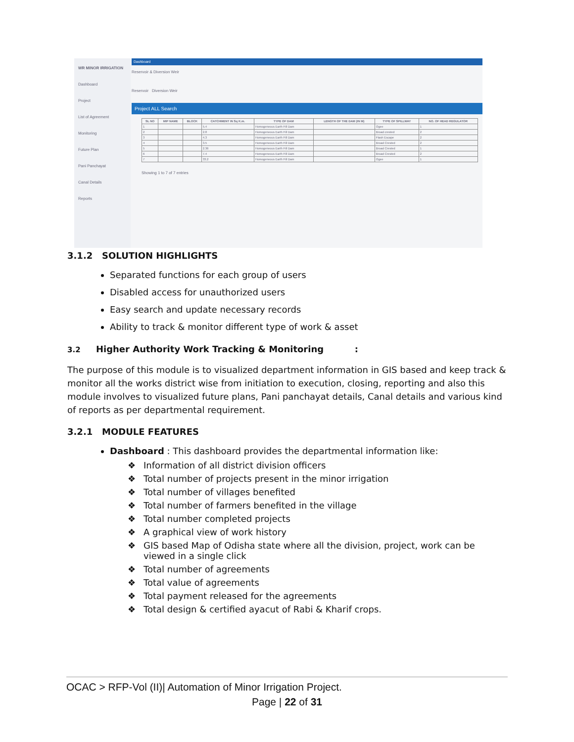WR MINOR IRRIGATION
Dashboard
Project
List of Agreement
Monitoring
Future Plan
Pani Panchayat
Canal Details
Reports
Dashboard
Reservoir & Diversion Weir
Reservoir Diversion Weir
Project ALL Search
| SL NO | MIP NAME | BLOCK | CATCHMENT IN Sq K.m. | TYPE OF DAM | LENGTH OF THE DAM (IN M) | TYPE OF SPILLWAY | NO. OF HEAD REGULATOR |
| --- | --- | --- | --- | --- | --- | --- | --- |
| 1 | | | 5.4 | Homogeneous Earth Fill Dam | | Ogee | 1 |
| 2 | | | 2.8 | Homogeneous Earth Fill Dam | | Broad crested | 2 |
| 3 | | | 4.3 | Homogeneous Earth Fill Dam | | Flash Escape | 2 |
| 4 | | | 3.5 | Homogeneous Earth Fill Dam | | Broad Crested | 2 |
| 5 | | | 2.36 | Homogeneous Earth Fill Dam | | Broad Crested | 1 |
| 6 | | | 7.4 | Homogeneous Earth Fill Dam | | Broad Crested | 2 |
| 7 | | | 33.2 | Homogeneous Earth Fill Dam | | Ogee | 1 |
Showing 1 to 7 of 7 entries
3.1.2 SOLUTION HIGHLIGHTS
Separated functions for each group of users
Disabled access for unauthorized users
Easy search and update necessary records
Ability to track & monitor different type of work & asset
3.2 Higher Authority Work Tracking & Monitoring :
The purpose of this module is to visualized department information in GIS based and keep track & monitor all the works district wise from initiation to execution, closing, reporting and also this module involves to visualized future plans, Pani panchayat details, Canal details and various kind of reports as per departmental requirement.
3.2.1 MODULE FEATURES
Dashboard : This dashboard provides the departmental information like:
❖ Information of all district division officers
❖ Total number of projects present in the minor irrigation
❖ Total number of villages benefited
❖ Total number of farmers benefited in the village
❖ Total number completed projects
❖ A graphical view of work history
❖ GIS based Map of Odisha state where all the division, project, work can be viewed in a single click
❖ Total number of agreements
❖ Total value of agreements
❖ Total payment released for the agreements
❖ Total design & certified ayacut of Rabi & Kharif crops.
OCAC > RFP-Vol (II)| Automation of Minor Irrigation Project.
Page | 22 of 31